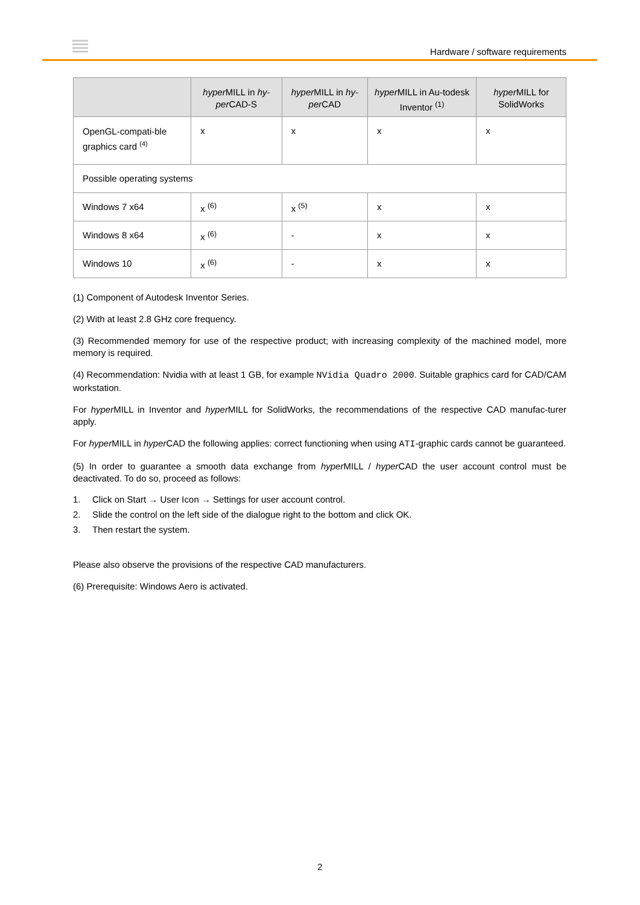Hardware / software requirements
| | hyper MILL in hy-per CAD-S | hyper MILL in hy-per CAD | hyper MILL in Au-todesk Inventor <sup>(1)</sup> | hyper MILL for SolidWorks |
| --- | --- | --- | --- | --- |
| OpenGL-compati-ble graphics card <sup>(4)</sup> | x | x | x | x |
| Possible operating systems | | | | |
| Windows 7 x64 | x <sup>(6)</sup> | x <sup>(5)</sup> | x | x |
| Windows 8 x64 | x <sup>(6)</sup> | - | x | x |
| Windows 10 | x <sup>(6)</sup> | - | x | x |
(1) Component of Autodesk Inventor Series.
(2) With at least 2.8 GHz core frequency.
(3) Recommended memory for use of the respective product; with increasing complexity of the machined model, more memory is required.
(4) Recommendation: Nvidia with at least 1 GB, for example NVidia Quadro 2000. Suitable graphics card for CAD/CAM workstation.
For hyper MILL in Inventor and hyper MILL for SolidWorks, the recommendations of the respective CAD manufac-turer apply.
For hyper MILL in hyper CAD the following applies: correct functioning when using ATI-graphic cards cannot be guaranteed.
(5) In order to guarantee a smooth data exchange from hyper MILL / hyper CAD the user account control must be deactivated. To do so, proceed as follows:
1. Click on Start → User Icon → Settings for user account control.
2. Slide the control on the left side of the dialogue right to the bottom and click OK.
3. Then restart the system.
Please also observe the provisions of the respective CAD manufacturers.
(6) Prerequisite: Windows Aero is activated.
2